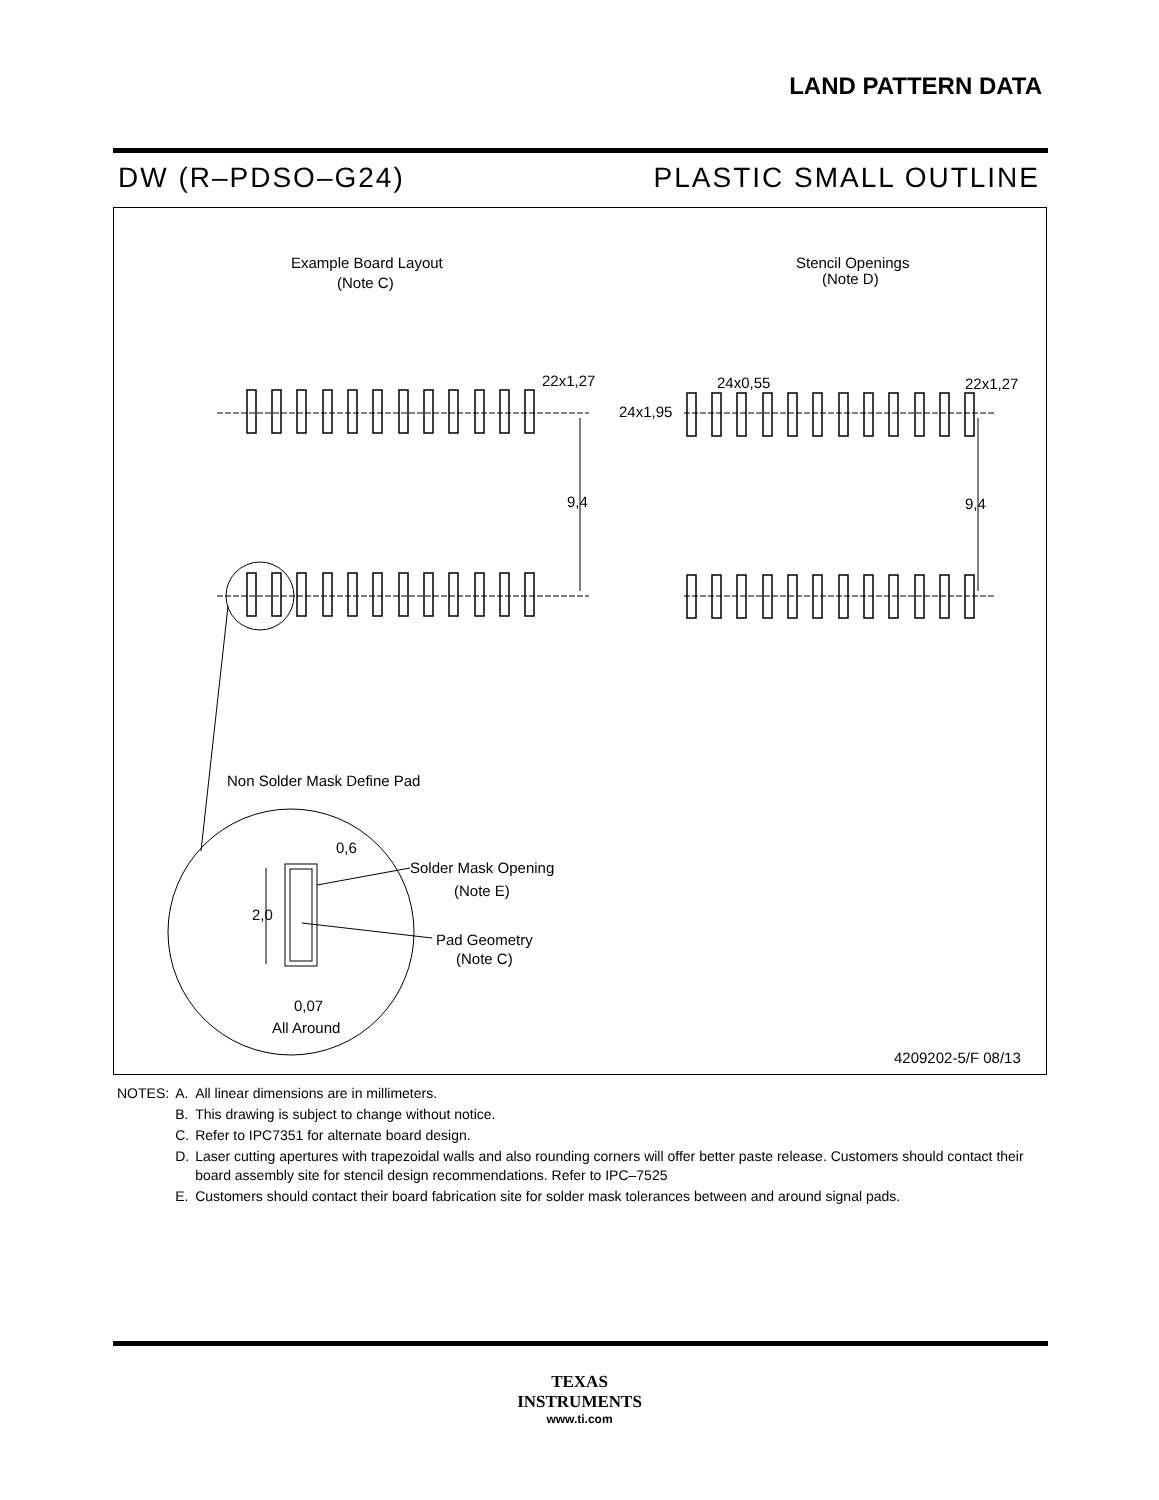LAND PATTERN DATA
DW (R–PDSO–G24) PLASTIC SMALL OUTLINE
Example Board Layout
(Note C)
Stencil Openings
(Note D)
22x1,27
9,4
24x1,95
24x0,55
22x1,27
9,4
Non Solder Mask Define Pad
0,6
Solder Mask Opening
(Note E)
2,0
Pad Geometry
(Note C)
0,07
All Around
4209202-5/F 08/13
| NOTES: | A. | All linear dimensions are in millimeters. |
| | B. | This drawing is subject to change without notice. |
| | C. | Refer to IPC7351 for alternate board design. |
| | D. | Laser cutting apertures with trapezoidal walls and also rounding corners will offer better paste release. Customers should contact their board assembly site for stencil design recommendations. Refer to IPC–7525 |
| | E. | Customers should contact their board fabrication site for solder mask tolerances between and around signal pads. |
TEXAS
INSTRUMENTS
www.ti.com